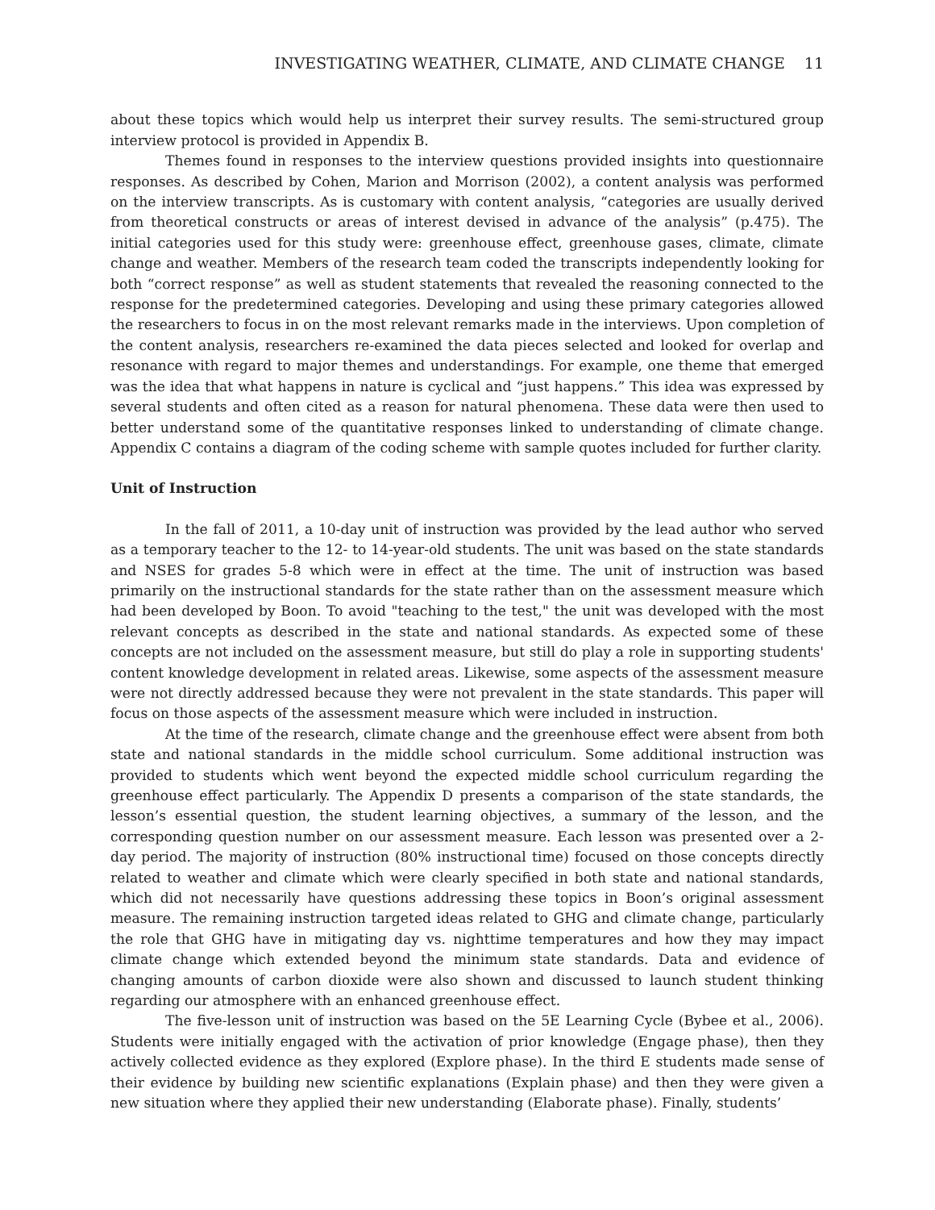INVESTIGATING WEATHER, CLIMATE, AND CLIMATE CHANGE 11
about these topics which would help us interpret their survey results. The semi-structured group interview protocol is provided in Appendix B.
Themes found in responses to the interview questions provided insights into questionnaire responses. As described by Cohen, Marion and Morrison (2002), a content analysis was performed on the interview transcripts. As is customary with content analysis, “categories are usually derived from theoretical constructs or areas of interest devised in advance of the analysis” (p.475). The initial categories used for this study were: greenhouse effect, greenhouse gases, climate, climate change and weather. Members of the research team coded the transcripts independently looking for both “correct response” as well as student statements that revealed the reasoning connected to the response for the predetermined categories. Developing and using these primary categories allowed the researchers to focus in on the most relevant remarks made in the interviews. Upon completion of the content analysis, researchers re-examined the data pieces selected and looked for overlap and resonance with regard to major themes and understandings. For example, one theme that emerged was the idea that what happens in nature is cyclical and “just happens.” This idea was expressed by several students and often cited as a reason for natural phenomena. These data were then used to better understand some of the quantitative responses linked to understanding of climate change. Appendix C contains a diagram of the coding scheme with sample quotes included for further clarity.
Unit of Instruction
In the fall of 2011, a 10-day unit of instruction was provided by the lead author who served as a temporary teacher to the 12- to 14-year-old students. The unit was based on the state standards and NSES for grades 5-8 which were in effect at the time. The unit of instruction was based primarily on the instructional standards for the state rather than on the assessment measure which had been developed by Boon. To avoid "teaching to the test," the unit was developed with the most relevant concepts as described in the state and national standards. As expected some of these concepts are not included on the assessment measure, but still do play a role in supporting students' content knowledge development in related areas. Likewise, some aspects of the assessment measure were not directly addressed because they were not prevalent in the state standards. This paper will focus on those aspects of the assessment measure which were included in instruction.
At the time of the research, climate change and the greenhouse effect were absent from both state and national standards in the middle school curriculum. Some additional instruction was provided to students which went beyond the expected middle school curriculum regarding the greenhouse effect particularly. The Appendix D presents a comparison of the state standards, the lesson’s essential question, the student learning objectives, a summary of the lesson, and the corresponding question number on our assessment measure. Each lesson was presented over a 2-day period. The majority of instruction (80% instructional time) focused on those concepts directly related to weather and climate which were clearly specified in both state and national standards, which did not necessarily have questions addressing these topics in Boon’s original assessment measure. The remaining instruction targeted ideas related to GHG and climate change, particularly the role that GHG have in mitigating day vs. nighttime temperatures and how they may impact climate change which extended beyond the minimum state standards. Data and evidence of changing amounts of carbon dioxide were also shown and discussed to launch student thinking regarding our atmosphere with an enhanced greenhouse effect.
The five-lesson unit of instruction was based on the 5E Learning Cycle (Bybee et al., 2006). Students were initially engaged with the activation of prior knowledge (Engage phase), then they actively collected evidence as they explored (Explore phase). In the third E students made sense of their evidence by building new scientific explanations (Explain phase) and then they were given a new situation where they applied their new understanding (Elaborate phase). Finally, students’